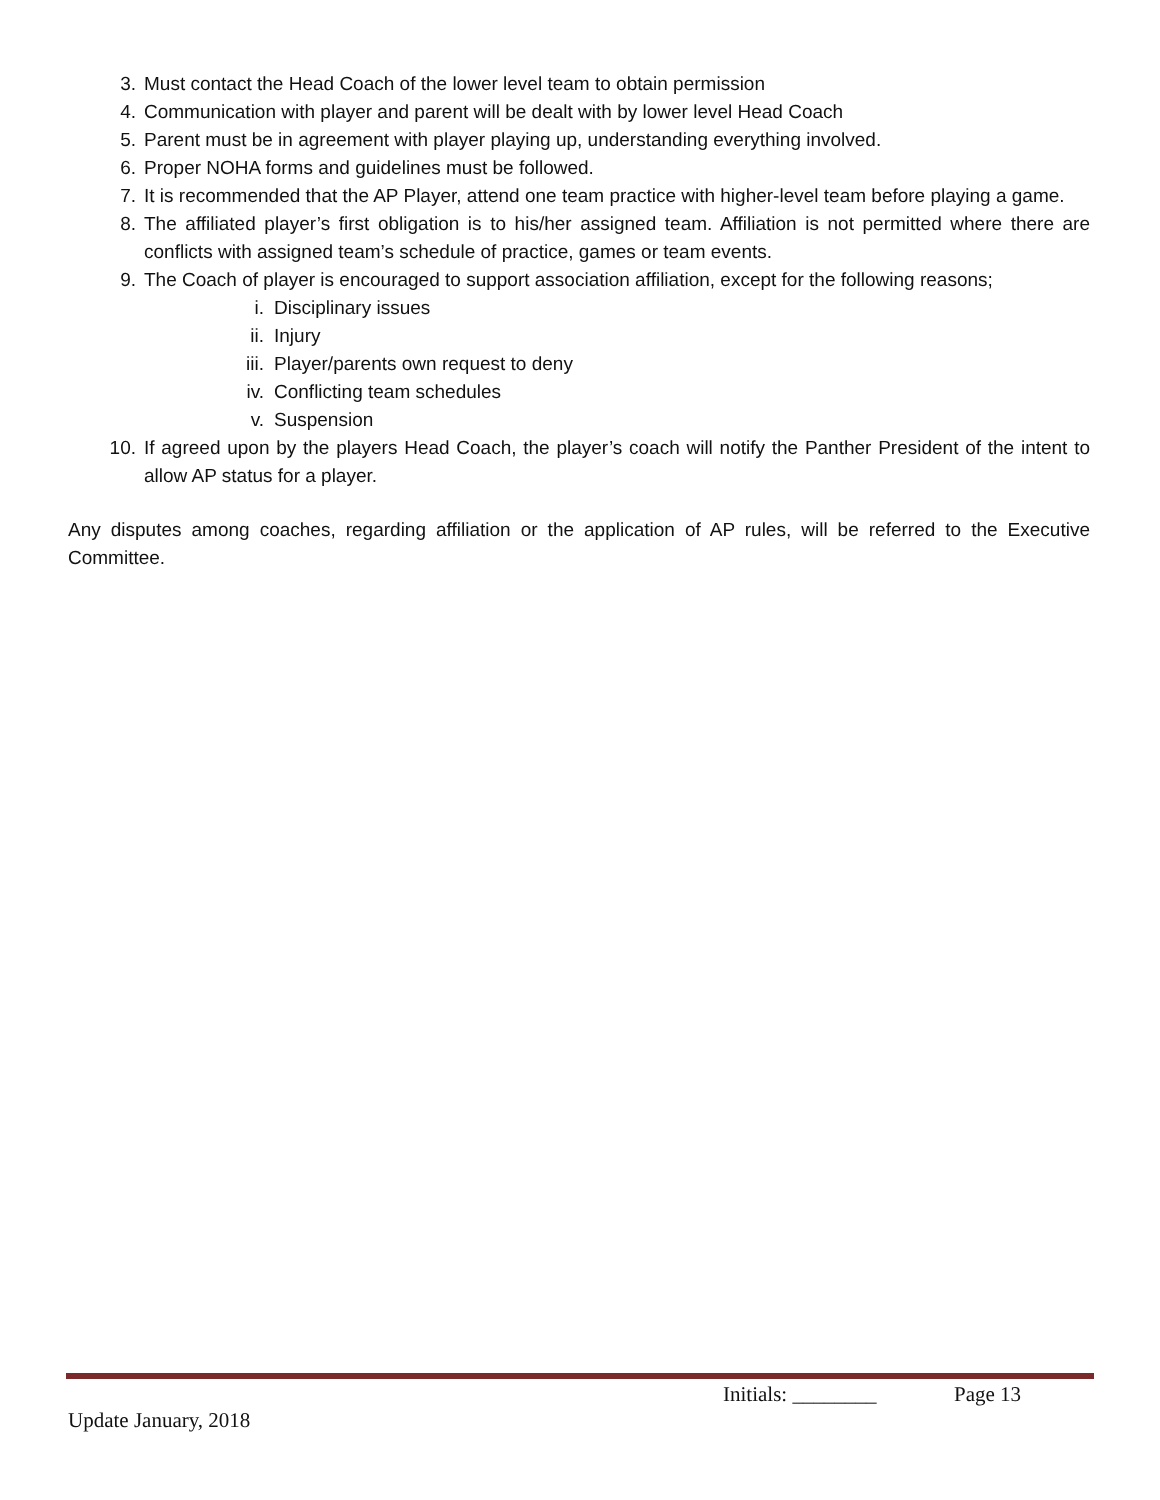3. Must contact the Head Coach of the lower level team to obtain permission
4. Communication with player and parent will be dealt with by lower level Head Coach
5. Parent must be in agreement with player playing up, understanding everything involved.
6. Proper NOHA forms and guidelines must be followed.
7. It is recommended that the AP Player, attend one team practice with higher-level team before playing a game.
8. The affiliated player’s first obligation is to his/her assigned team. Affiliation is not permitted where there are conflicts with assigned team’s schedule of practice, games or team events.
9. The Coach of player is encouraged to support association affiliation, except for the following reasons;
i. Disciplinary issues
ii. Injury
iii. Player/parents own request to deny
iv. Conflicting team schedules
v. Suspension
10. If agreed upon by the players Head Coach, the player’s coach will notify the Panther President of the intent to allow AP status for a player.
Any disputes among coaches, regarding affiliation or the application of AP rules, will be referred to the Executive Committee.
Initials: ________ Page 13
Update January, 2018